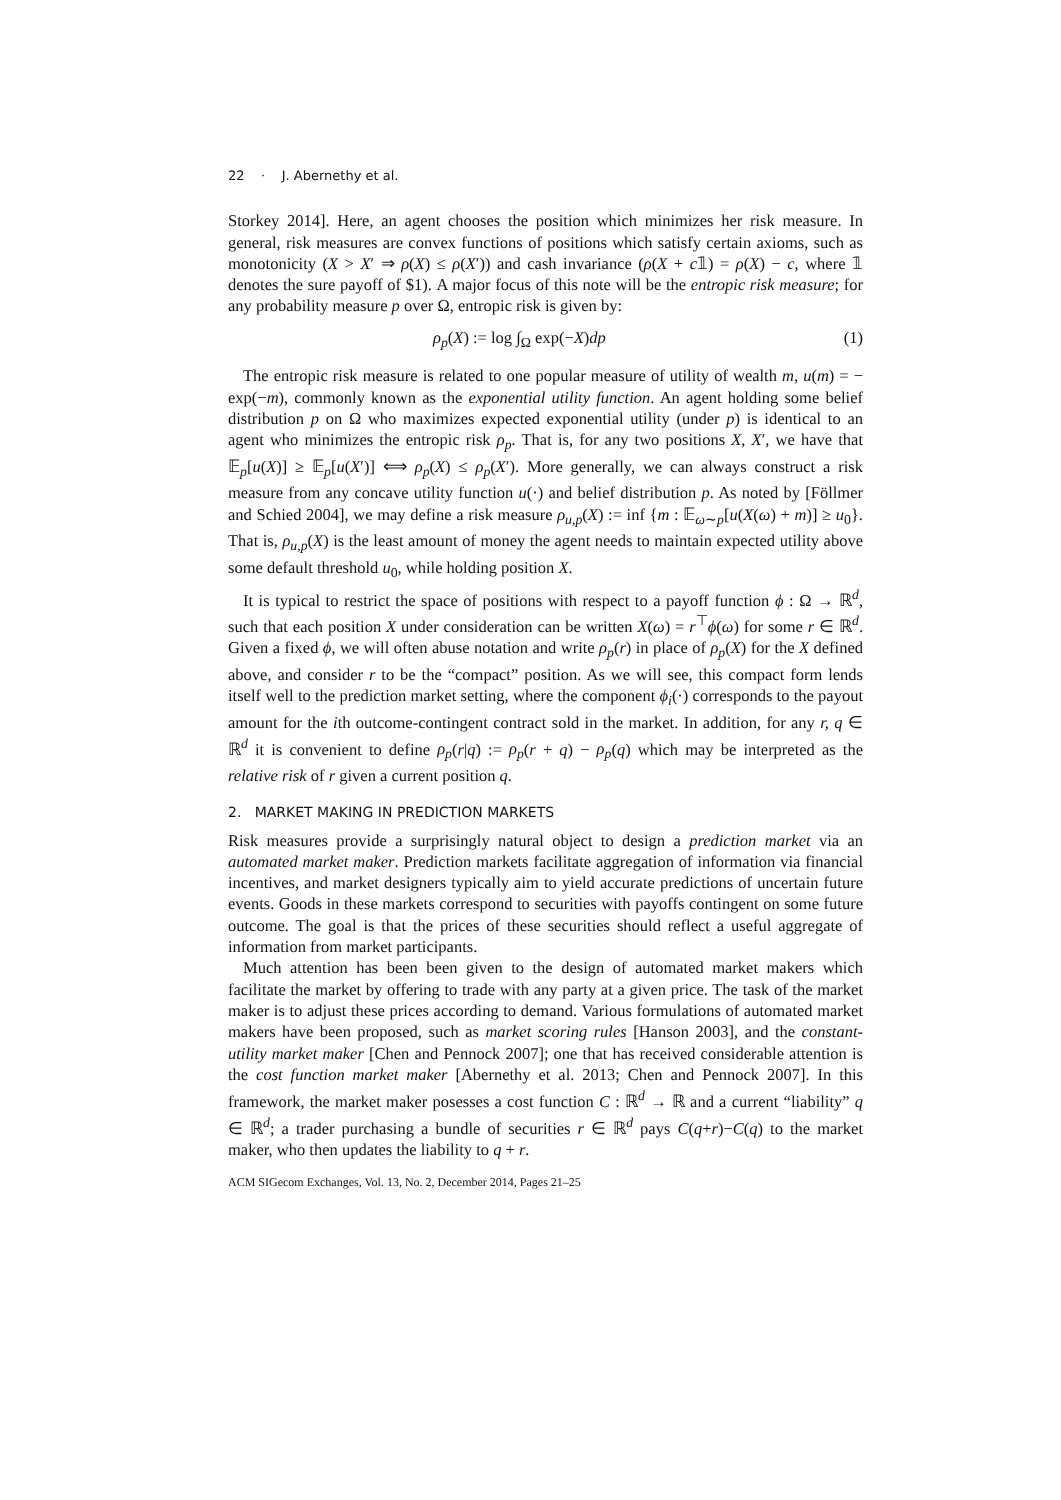22 · J. Abernethy et al.
Storkey 2014]. Here, an agent chooses the position which minimizes her risk measure. In general, risk measures are convex functions of positions which satisfy certain axioms, such as monotonicity (X > X′ ⇒ ρ(X) ≤ ρ(X′)) and cash invariance (ρ(X + c𝟙) = ρ(X) − c, where 𝟙 denotes the sure payoff of $1). A major focus of this note will be the entropic risk measure; for any probability measure p over Ω, entropic risk is given by:
ρ<sub>p</sub>(X) := log ∫<sub>Ω</sub> exp(−X)dp (1)
The entropic risk measure is related to one popular measure of utility of wealth m, u(m) = − exp(−m), commonly known as the exponential utility function. An agent holding some belief distribution p on Ω who maximizes expected exponential utility (under p) is identical to an agent who minimizes the entropic risk ρ<sub>p</sub>. That is, for any two positions X, X′, we have that 𝔼<sub>p</sub>[u(X)] ≥ 𝔼<sub>p</sub>[u(X′)] ⟺ ρ<sub>p</sub>(X) ≤ ρ<sub>p</sub>(X′). More generally, we can always construct a risk measure from any concave utility function u(·) and belief distribution p. As noted by [Föllmer and Schied 2004], we may define a risk measure ρ<sub>u,p</sub>(X) := inf {m : 𝔼<sub>ω∼p</sub>[u(X(ω) + m)] ≥ u<sub>0</sub>}. That is, ρ<sub>u,p</sub>(X) is the least amount of money the agent needs to maintain expected utility above some default threshold u<sub>0</sub>, while holding position X.
It is typical to restrict the space of positions with respect to a payoff function ϕ : Ω → ℝ<sup>d</sup>, such that each position X under consideration can be written X(ω) = r<sup>⊤</sup>ϕ(ω) for some r ∈ ℝ<sup>d</sup>. Given a fixed ϕ, we will often abuse notation and write ρ<sub>p</sub>(r) in place of ρ<sub>p</sub>(X) for the X defined above, and consider r to be the “compact” position. As we will see, this compact form lends itself well to the prediction market setting, where the component ϕ<sub>i</sub>(·) corresponds to the payout amount for the ith outcome-contingent contract sold in the market. In addition, for any r, q ∈ ℝ<sup>d</sup> it is convenient to define ρ<sub>p</sub>(r|q) := ρ<sub>p</sub>(r + q) − ρ<sub>p</sub>(q) which may be interpreted as the relative risk of r given a current position q.
2. MARKET MAKING IN PREDICTION MARKETS
Risk measures provide a surprisingly natural object to design a prediction market via an automated market maker. Prediction markets facilitate aggregation of information via financial incentives, and market designers typically aim to yield accurate predictions of uncertain future events. Goods in these markets correspond to securities with payoffs contingent on some future outcome. The goal is that the prices of these securities should reflect a useful aggregate of information from market participants.
Much attention has been been given to the design of automated market makers which facilitate the market by offering to trade with any party at a given price. The task of the market maker is to adjust these prices according to demand. Various formulations of automated market makers have been proposed, such as market scoring rules [Hanson 2003], and the constant-utility market maker [Chen and Pennock 2007]; one that has received considerable attention is the cost function market maker [Abernethy et al. 2013; Chen and Pennock 2007]. In this framework, the market maker posesses a cost function C : ℝ<sup>d</sup> → ℝ and a current “liability” q ∈ ℝ<sup>d</sup>; a trader purchasing a bundle of securities r ∈ ℝ<sup>d</sup> pays C(q+r)−C(q) to the market maker, who then updates the liability to q + r.
ACM SIGecom Exchanges, Vol. 13, No. 2, December 2014, Pages 21–25